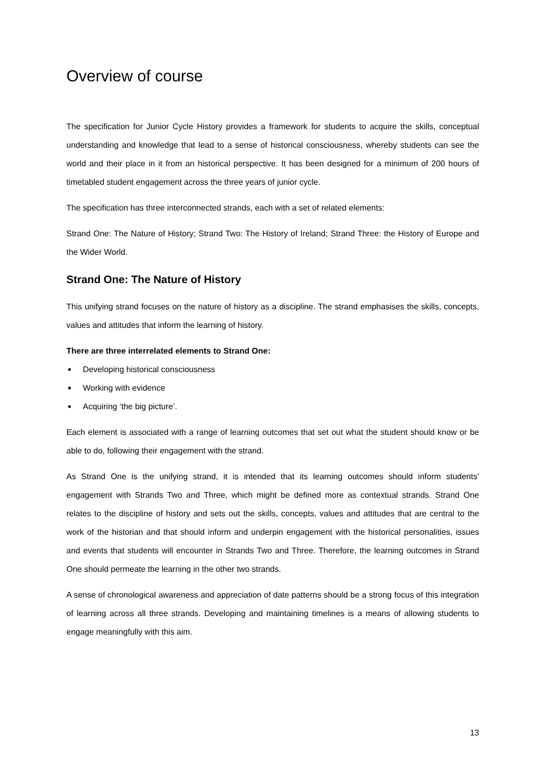Overview of course
The specification for Junior Cycle History provides a framework for students to acquire the skills, conceptual understanding and knowledge that lead to a sense of historical consciousness, whereby students can see the world and their place in it from an historical perspective. It has been designed for a minimum of 200 hours of timetabled student engagement across the three years of junior cycle.
The specification has three interconnected strands, each with a set of related elements:
Strand One: The Nature of History; Strand Two: The History of Ireland; Strand Three: the History of Europe and the Wider World.
Strand One: The Nature of History
This unifying strand focuses on the nature of history as a discipline. The strand emphasises the skills, concepts, values and attitudes that inform the learning of history.
There are three interrelated elements to Strand One:
■ Developing historical consciousness
■ Working with evidence
■ Acquiring ‘the big picture’.
Each element is associated with a range of learning outcomes that set out what the student should know or be able to do, following their engagement with the strand.
As Strand One is the unifying strand, it is intended that its learning outcomes should inform students’ engagement with Strands Two and Three, which might be defined more as contextual strands. Strand One relates to the discipline of history and sets out the skills, concepts, values and attitudes that are central to the work of the historian and that should inform and underpin engagement with the historical personalities, issues and events that students will encounter in Strands Two and Three. Therefore, the learning outcomes in Strand One should permeate the learning in the other two strands.
A sense of chronological awareness and appreciation of date patterns should be a strong focus of this integration of learning across all three strands. Developing and maintaining timelines is a means of allowing students to engage meaningfully with this aim.
13